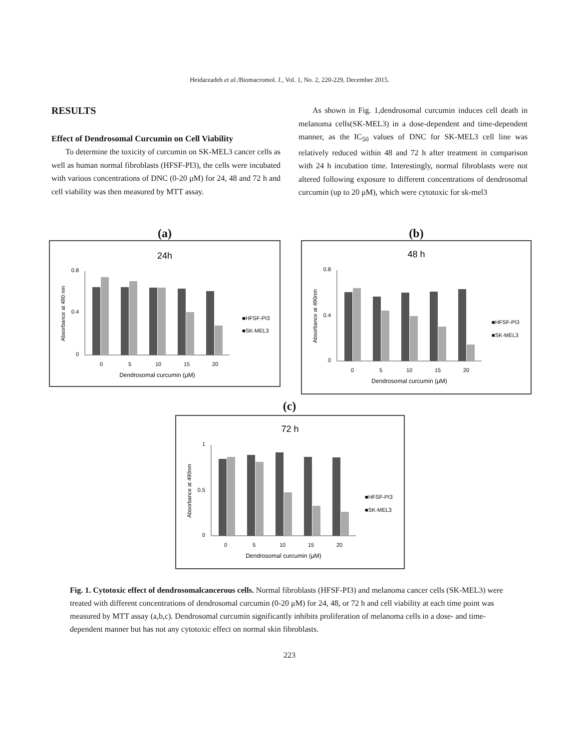Heidarzadeh et al./Biomacromol. J., Vol. 1, No. 2, 220-229, December 2015.
RESULTS
Effect of Dendrosomal Curcumin on Cell Viability
To determine the toxicity of curcumin on SK-MEL3 cancer cells as well as human normal fibroblasts (HFSF-PI3), the cells were incubated with various concentrations of DNC (0-20 μM) for 24, 48 and 72 h and cell viability was then measured by MTT assay.
As shown in Fig. 1,dendrosomal curcumin induces cell death in melanoma cells(SK-MEL3) in a dose-dependent and time-dependent manner, as the IC<sub>50</sub> values of DNC for SK-MEL3 cell line was relatively reduced within 48 and 72 h after treatment in comparison with 24 h incubation time. Interestingly, normal fibroblasts were not altered following exposure to different concentrations of dendrosomal curcumin (up to 20 μM), which were cytotoxic for sk-mel3
(a)
24h
0.8
0.4
0
0
5
10
15
20
Dendrosomal curcumin (μM)
■HFSF-PI3
■SK-MEL3
Absorbance at 490 nm
(b)
48 h
0.8
0.4
0
0
5
10
15
20
Dendrosomal curcumin (μM)
■HFSF-PI3
■SK-MEL3
Absorbance at 490nm
(c)
72 h
1
0.5
0
0
5
10
15
20
Dendrosomal curcumin (μM)
■HFSF-PI3
■SK-MEL3
Absorbance at 490nm
Fig. 1. Cytotoxic effect of dendrosomalcancerous cells. Normal fibroblasts (HFSF-PI3) and melanoma cancer cells (SK-MEL3) were treated with different concentrations of dendrosomal curcumin (0-20 μM) for 24, 48, or 72 h and cell viability at each time point was measured by MTT assay (a,b,c). Dendrosomal curcumin significantly inhibits proliferation of melanoma cells in a dose- and time-dependent manner but has not any cytotoxic effect on normal skin fibroblasts.
223